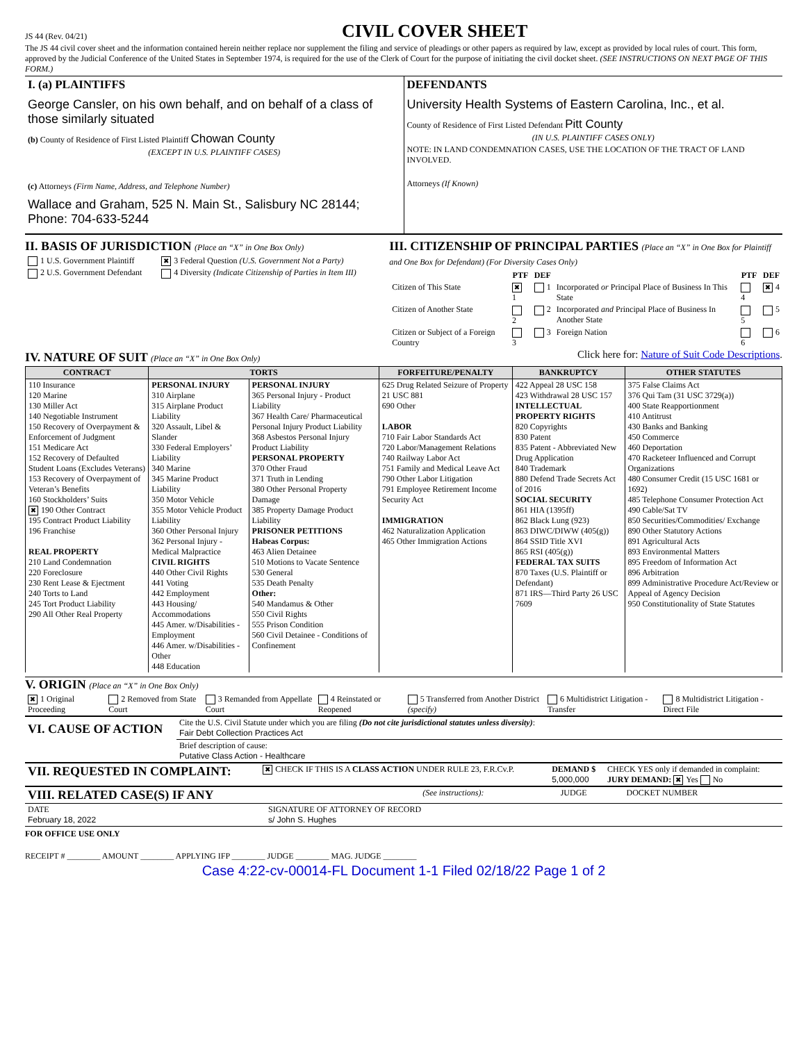JS 44 (Rev. 04/21)
CIVIL COVER SHEET
The JS 44 civil cover sheet and the information contained herein neither replace nor supplement the filing and service of pleadings or other papers as required by law, except as provided by local rules of court. This form, approved by the Judicial Conference of the United States in September 1974, is required for the use of the Clerk of Court for the purpose of initiating the civil docket sheet. (SEE INSTRUCTIONS ON NEXT PAGE OF THIS FORM.)
I. (a) PLAINTIFFS
George Cansler, on his own behalf, and on behalf of a class of those similarly situated
(b) County of Residence of First Listed Plaintiff Chowan County
(EXCEPT IN U.S. PLAINTIFF CASES)
(c) Attorneys (Firm Name, Address, and Telephone Number)
Wallace and Graham, 525 N. Main St., Salisbury NC 28144; Phone: 704-633-5244
DEFENDANTS
University Health Systems of Eastern Carolina, Inc., et al.
County of Residence of First Listed Defendant Pitt County
(IN U.S. PLAINTIFF CASES ONLY)
NOTE: IN LAND CONDEMNATION CASES, USE THE LOCATION OF THE TRACT OF LAND INVOLVED.
Attorneys (If Known)
II. BASIS OF JURISDICTION (Place an “X” in One Box Only)
| 1 U.S. Government Plaintiff | ✖ 3 Federal Question (U.S. Government Not a Party) |
| 2 U.S. Government Defendant | 4 Diversity (Indicate Citizenship of Parties in Item III) |
III. CITIZENSHIP OF PRINCIPAL PARTIES (Place an “X” in One Box for Plaintiff and One Box for Defendant) (For Diversity Cases Only)
| | PTF | DEF | | PTF | DEF |
| --- | --- | --- | --- | --- | --- |
| Citizen of This State | ✖ 1 | 1 | Incorporated or Principal Place of Business In This State | 4 | ✖ 4 |
| Citizen of Another State | 2 | 2 | Incorporated and Principal Place of Business In Another State | 5 | 5 |
| Citizen or Subject of a Foreign Country | 3 | 3 | Foreign Nation | 6 | 6 |
IV. NATURE OF SUIT (Place an “X” in One Box Only)
Click here for: Nature of Suit Code Descriptions.
| CONTRACT | TORTS | | FORFEITURE/PENALTY | BANKRUPTCY | OTHER STATUTES |
| --- | --- | --- | --- | --- | --- |
| 110 Insurance 120 Marine 130 Miller Act 140 Negotiable Instrument 150 Recovery of Overpayment & Enforcement of Judgment 151 Medicare Act 152 Recovery of Defaulted Student Loans (Excludes Veterans) 153 Recovery of Overpayment of Veteran’s Benefits 160 Stockholders’ Suits ✖ 190 Other Contract 195 Contract Product Liability 196 Franchise REAL PROPERTY 210 Land Condemnation 220 Foreclosure 230 Rent Lease & Ejectment 240 Torts to Land 245 Tort Product Liability 290 All Other Real Property | PERSONAL INJURY 310 Airplane 315 Airplane Product Liability 320 Assault, Libel & Slander 330 Federal Employers’ Liability 340 Marine 345 Marine Product Liability 350 Motor Vehicle 355 Motor Vehicle Product Liability 360 Other Personal Injury 362 Personal Injury - Medical Malpractice CIVIL RIGHTS 440 Other Civil Rights 441 Voting 442 Employment 443 Housing/ Accommodations 445 Amer. w/Disabilities - Employment 446 Amer. w/Disabilities - Other 448 Education | PERSONAL INJURY 365 Personal Injury - Product Liability 367 Health Care/ Pharmaceutical Personal Injury Product Liability 368 Asbestos Personal Injury Product Liability PERSONAL PROPERTY 370 Other Fraud 371 Truth in Lending 380 Other Personal Property Damage 385 Property Damage Product Liability PRISONER PETITIONS Habeas Corpus: 463 Alien Detainee 510 Motions to Vacate Sentence 530 General 535 Death Penalty Other: 540 Mandamus & Other 550 Civil Rights 555 Prison Condition 560 Civil Detainee - Conditions of Confinement | 625 Drug Related Seizure of Property 21 USC 881 690 Other LABOR 710 Fair Labor Standards Act 720 Labor/Management Relations 740 Railway Labor Act 751 Family and Medical Leave Act 790 Other Labor Litigation 791 Employee Retirement Income Security Act IMMIGRATION 462 Naturalization Application 465 Other Immigration Actions | 422 Appeal 28 USC 158 423 Withdrawal 28 USC 157 INTELLECTUAL PROPERTY RIGHTS 820 Copyrights 830 Patent 835 Patent - Abbreviated New Drug Application 840 Trademark 880 Defend Trade Secrets Act of 2016 SOCIAL SECURITY 861 HIA (1395ff) 862 Black Lung (923) 863 DIWC/DIWW (405(g)) 864 SSID Title XVI 865 RSI (405(g)) FEDERAL TAX SUITS 870 Taxes (U.S. Plaintiff or Defendant) 871 IRS—Third Party 26 USC 7609 | 375 False Claims Act 376 Qui Tam (31 USC 3729(a)) 400 State Reapportionment 410 Antitrust 430 Banks and Banking 450 Commerce 460 Deportation 470 Racketeer Influenced and Corrupt Organizations 480 Consumer Credit (15 USC 1681 or 1692) 485 Telephone Consumer Protection Act 490 Cable/Sat TV 850 Securities/Commodities/ Exchange 890 Other Statutory Actions 891 Agricultural Acts 893 Environmental Matters 895 Freedom of Information Act 896 Arbitration 899 Administrative Procedure Act/Review or Appeal of Agency Decision 950 Constitutionality of State Statutes |
V. ORIGIN (Place an “X” in One Box Only)
| ✖ 1 Original Proceeding | 2 Removed from State Court | 3 Remanded from Appellate Court | 4 Reinstated or Reopened | 5 Transferred from Another District (specify) | 6 Multidistrict Litigation - Transfer | 8 Multidistrict Litigation - Direct File |
| VI. CAUSE OF ACTION | Cite the U.S. Civil Statute under which you are filing (Do not cite jurisdictional statutes unless diversity) : Fair Debt Collection Practices Act |
| | Brief description of cause: Putative Class Action - Healthcare |
| VII. REQUESTED IN COMPLAINT: | ✖ CHECK IF THIS IS A CLASS ACTION UNDER RULE 23, F.R.Cv.P. | DEMAND $ 5,000,000 | CHECK YES only if demanded in complaint: JURY DEMAND: ✖ Yes No |
| VIII. RELATED CASE(S) IF ANY | (See instructions): | JUDGE | DOCKET NUMBER |
| DATE February 18, 2022 | SIGNATURE OF ATTORNEY OF RECORD s/ John S. Hughes |
FOR OFFICE USE ONLY
RECEIPT # ________ AMOUNT ________ APPLYING IFP ________ JUDGE ________ MAG. JUDGE ________
Case 4:22-cv-00014-FL Document 1-1 Filed 02/18/22 Page 1 of 2